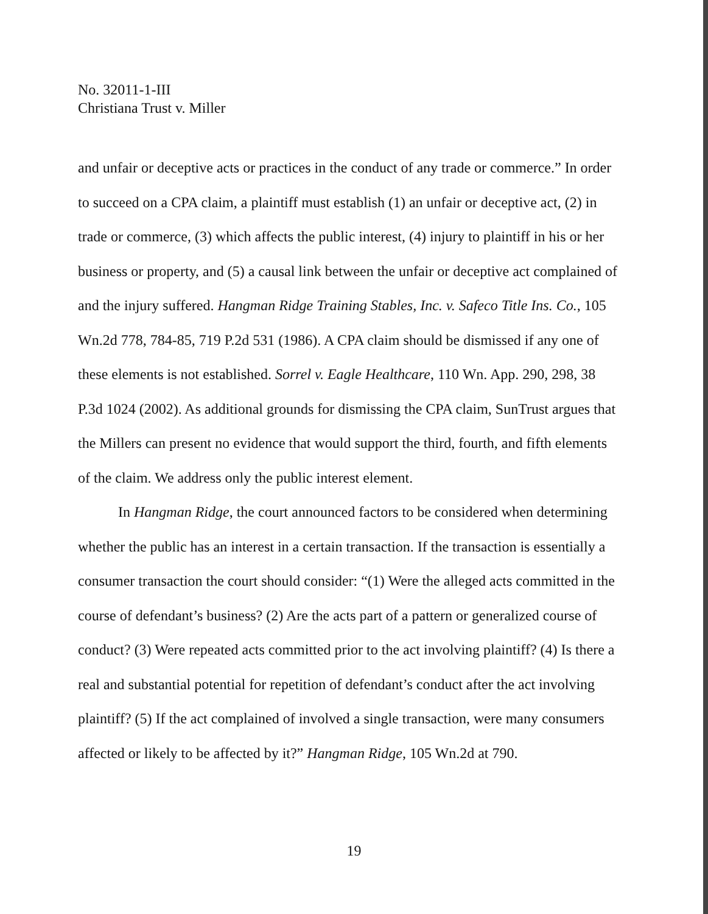No. 32011-1-III
Christiana Trust v. Miller
and unfair or deceptive acts or practices in the conduct of any trade or commerce.” In order to succeed on a CPA claim, a plaintiff must establish (1) an unfair or deceptive act, (2) in trade or commerce, (3) which affects the public interest, (4) injury to plaintiff in his or her business or property, and (5) a causal link between the unfair or deceptive act complained of and the injury suffered. Hangman Ridge Training Stables, Inc. v. Safeco Title Ins. Co., 105 Wn.2d 778, 784-85, 719 P.2d 531 (1986). A CPA claim should be dismissed if any one of these elements is not established. Sorrel v. Eagle Healthcare, 110 Wn. App. 290, 298, 38 P.3d 1024 (2002). As additional grounds for dismissing the CPA claim, SunTrust argues that the Millers can present no evidence that would support the third, fourth, and fifth elements of the claim. We address only the public interest element.
In Hangman Ridge, the court announced factors to be considered when determining whether the public has an interest in a certain transaction. If the transaction is essentially a consumer transaction the court should consider: “(1) Were the alleged acts committed in the course of defendant’s business? (2) Are the acts part of a pattern or generalized course of conduct? (3) Were repeated acts committed prior to the act involving plaintiff? (4) Is there a real and substantial potential for repetition of defendant’s conduct after the act involving plaintiff? (5) If the act complained of involved a single transaction, were many consumers affected or likely to be affected by it?” Hangman Ridge, 105 Wn.2d at 790.
19